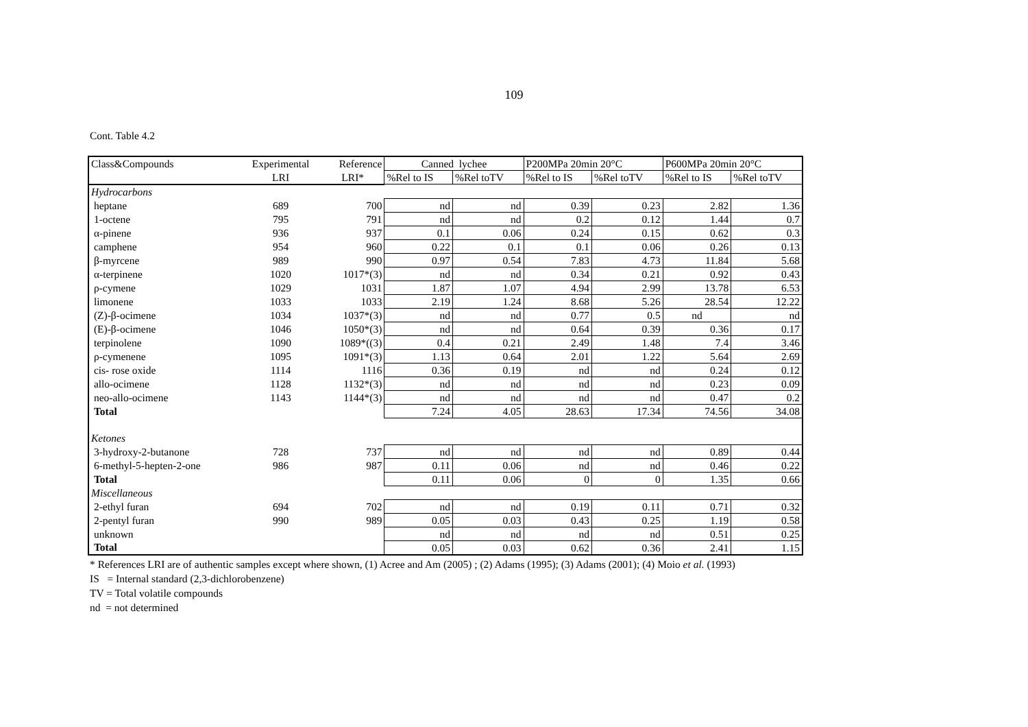109
Cont. Table 4.2
| Class&Compounds | Experimental | Reference | Canned lychee | | P200MPa 20min 20°C | | P600MPa 20min 20°C | |
| | LRI | LRI* | %Rel to IS | %Rel toTV | %Rel to IS | %Rel toTV | %Rel to IS | %Rel toTV |
| Hydrocarbons | | | | | | | | |
| heptane | 689 | 700 | nd | nd | 0.39 | 0.23 | 2.82 | 1.36 |
| 1-octene | 795 | 791 | nd | nd | 0.2 | 0.12 | 1.44 | 0.7 |
| α-pinene | 936 | 937 | 0.1 | 0.06 | 0.24 | 0.15 | 0.62 | 0.3 |
| camphene | 954 | 960 | 0.22 | 0.1 | 0.1 | 0.06 | 0.26 | 0.13 |
| β-myrcene | 989 | 990 | 0.97 | 0.54 | 7.83 | 4.73 | 11.84 | 5.68 |
| α-terpinene | 1020 | 1017*(3) | nd | nd | 0.34 | 0.21 | 0.92 | 0.43 |
| ρ-cymene | 1029 | 1031 | 1.87 | 1.07 | 4.94 | 2.99 | 13.78 | 6.53 |
| limonene | 1033 | 1033 | 2.19 | 1.24 | 8.68 | 5.26 | 28.54 | 12.22 |
| (Z)-β-ocimene | 1034 | 1037*(3) | nd | nd | 0.77 | 0.5 | nd | nd |
| (E)-β-ocimene | 1046 | 1050*(3) | nd | nd | 0.64 | 0.39 | 0.36 | 0.17 |
| terpinolene | 1090 | 1089*((3) | 0.4 | 0.21 | 2.49 | 1.48 | 7.4 | 3.46 |
| ρ-cymenene | 1095 | 1091*(3) | 1.13 | 0.64 | 2.01 | 1.22 | 5.64 | 2.69 |
| cis- rose oxide | 1114 | 1116 | 0.36 | 0.19 | nd | nd | 0.24 | 0.12 |
| allo-ocimene | 1128 | 1132*(3) | nd | nd | nd | nd | 0.23 | 0.09 |
| neo-allo-ocimene | 1143 | 1144*(3) | nd | nd | nd | nd | 0.47 | 0.2 |
| Total | | | 7.24 | 4.05 | 28.63 | 17.34 | 74.56 | 34.08 |
| Ketones | | | | | | | | |
| 3-hydroxy-2-butanone | 728 | 737 | nd | nd | nd | nd | 0.89 | 0.44 |
| 6-methyl-5-hepten-2-one | 986 | 987 | 0.11 | 0.06 | nd | nd | 0.46 | 0.22 |
| Total | | | 0.11 | 0.06 | 0 | 0 | 1.35 | 0.66 |
| Miscellaneous | | | | | | | | |
| 2-ethyl furan | 694 | 702 | nd | nd | 0.19 | 0.11 | 0.71 | 0.32 |
| 2-pentyl furan | 990 | 989 | 0.05 | 0.03 | 0.43 | 0.25 | 1.19 | 0.58 |
| unknown | | | nd | nd | nd | nd | 0.51 | 0.25 |
| Total | | | 0.05 | 0.03 | 0.62 | 0.36 | 2.41 | 1.15 |
* References LRI are of authentic samples except where shown, (1) Acree and Am (2005) ; (2) Adams (1995); (3) Adams (2001); (4) Moio et al. (1993)
IS = Internal standard (2,3-dichlorobenzene)
TV = Total volatile compounds
nd = not determined